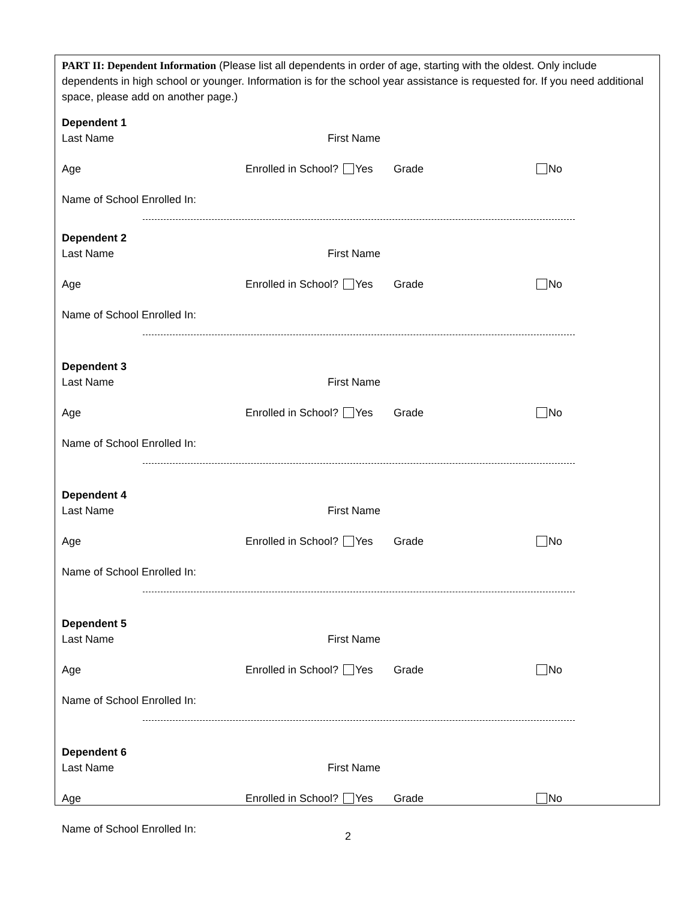PART II: Dependent Information (Please list all dependents in order of age, starting with the oldest. Only include dependents in high school or younger. Information is for the school year assistance is requested for. If you need additional space, please add on another page.)
Dependent 1
Last Name First Name
Age Enrolled in School? Yes Grade No
Name of School Enrolled In:
Dependent 2
Last Name First Name
Age Enrolled in School? Yes Grade No
Name of School Enrolled In:
Dependent 3
Last Name First Name
Age Enrolled in School? Yes Grade No
Name of School Enrolled In:
Dependent 4
Last Name First Name
Age Enrolled in School? Yes Grade No
Name of School Enrolled In:
Dependent 5
Last Name First Name
Age Enrolled in School? Yes Grade No
Name of School Enrolled In:
Dependent 6
Last Name First Name
Age Enrolled in School? Yes Grade No
Name of School Enrolled In:
2